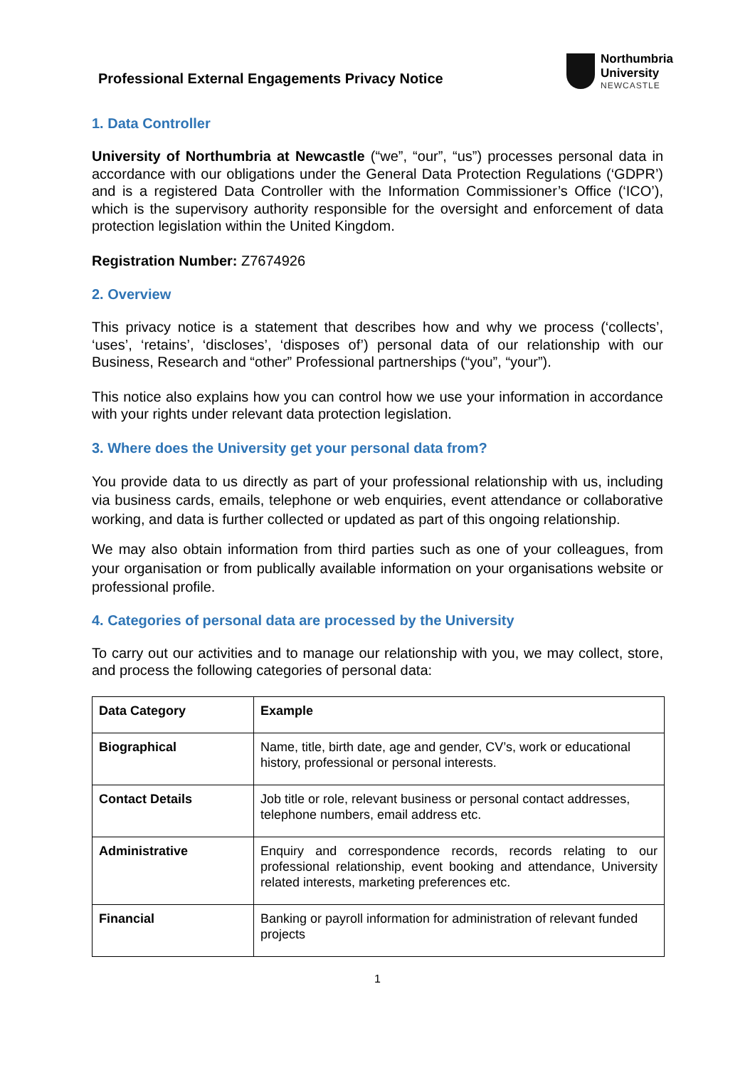Professional External Engagements Privacy Notice
Northumbria
University
NEWCASTLE
1. Data Controller
University of Northumbria at Newcastle (“we”, “our”, “us”) processes personal data in accordance with our obligations under the General Data Protection Regulations (‘GDPR’) and is a registered Data Controller with the Information Commissioner’s Office (‘ICO’), which is the supervisory authority responsible for the oversight and enforcement of data protection legislation within the United Kingdom.
Registration Number: Z7674926
2. Overview
This privacy notice is a statement that describes how and why we process (‘collects’, ‘uses’, ‘retains’, ‘discloses’, ‘disposes of’) personal data of our relationship with our Business, Research and “other” Professional partnerships (“you”, “your”).
This notice also explains how you can control how we use your information in accordance with your rights under relevant data protection legislation.
3. Where does the University get your personal data from?
You provide data to us directly as part of your professional relationship with us, including via business cards, emails, telephone or web enquiries, event attendance or collaborative working, and data is further collected or updated as part of this ongoing relationship.
We may also obtain information from third parties such as one of your colleagues, from your organisation or from publically available information on your organisations website or professional profile.
4. Categories of personal data are processed by the University
To carry out our activities and to manage our relationship with you, we may collect, store, and process the following categories of personal data:
| Data Category | Example |
| --- | --- |
| Biographical | Name, title, birth date, age and gender, CV’s, work or educational history, professional or personal interests. |
| Contact Details | Job title or role, relevant business or personal contact addresses, telephone numbers, email address etc. |
| Administrative | Enquiry and correspondence records, records relating to our professional relationship, event booking and attendance, University related interests, marketing preferences etc. |
| Financial | Banking or payroll information for administration of relevant funded projects |
1